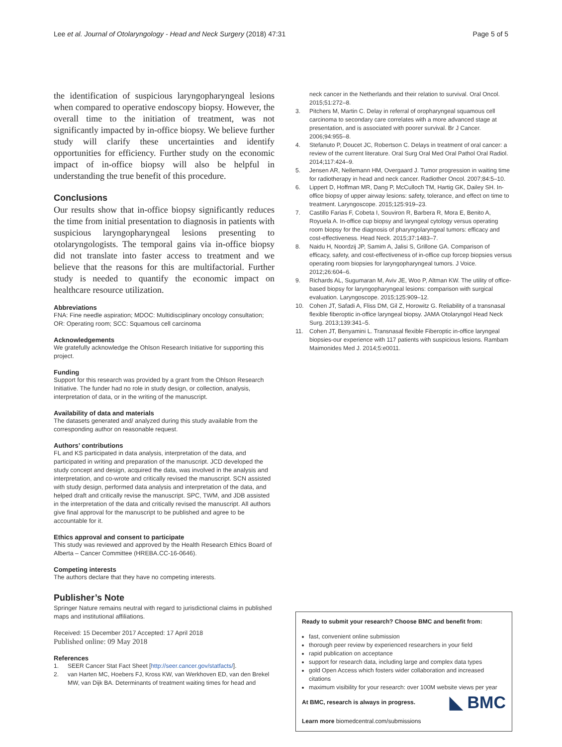Lee et al. Journal of Otolaryngology - Head and Neck Surgery (2018) 47:31 Page 5 of 5
the identification of suspicious laryngopharyngeal lesions when compared to operative endoscopy biopsy. However, the overall time to the initiation of treatment, was not significantly impacted by in-office biopsy. We believe further study will clarify these uncertainties and identify opportunities for efficiency. Further study on the economic impact of in-office biopsy will also be helpful in understanding the true benefit of this procedure.
Conclusions
Our results show that in-office biopsy significantly reduces the time from initial presentation to diagnosis in patients with suspicious laryngopharyngeal lesions presenting to otolaryngologists. The temporal gains via in-office biopsy did not translate into faster access to treatment and we believe that the reasons for this are multifactorial. Further study is needed to quantify the economic impact on healthcare resource utilization.
Abbreviations
FNA: Fine needle aspiration; MDOC: Multidisciplinary oncology consultation; OR: Operating room; SCC: Squamous cell carcinoma
Acknowledgements
We gratefully acknowledge the Ohlson Research Initiative for supporting this project.
Funding
Support for this research was provided by a grant from the Ohlson Research Initiative. The funder had no role in study design, or collection, analysis, interpretation of data, or in the writing of the manuscript.
Availability of data and materials
The datasets generated and/ analyzed during this study available from the corresponding author on reasonable request.
Authors’ contributions
FL and KS participated in data analysis, interpretation of the data, and participated in writing and preparation of the manuscript. JCD developed the study concept and design, acquired the data, was involved in the analysis and interpretation, and co-wrote and critically revised the manuscript. SCN assisted with study design, performed data analysis and interpretation of the data, and helped draft and critically revise the manuscript. SPC, TWM, and JDB assisted in the interpretation of the data and critically revised the manuscript. All authors give final approval for the manuscript to be published and agree to be accountable for it.
Ethics approval and consent to participate
This study was reviewed and approved by the Health Research Ethics Board of Alberta – Cancer Committee (HREBA.CC-16-0646).
Competing interests
The authors declare that they have no competing interests.
Publisher’s Note
Springer Nature remains neutral with regard to jurisdictional claims in published maps and institutional affiliations.
Received: 15 December 2017 Accepted: 17 April 2018
Published online: 09 May 2018
References
1. SEER Cancer Stat Fact Sheet [http://seer.cancer.gov/statfacts/].
2. van Harten MC, Hoebers FJ, Kross KW, van Werkhoven ED, van den Brekel MW, van Dijk BA. Determinants of treatment waiting times for head and
neck cancer in the Netherlands and their relation to survival. Oral Oncol. 2015;51:272–8.
3. Pitchers M, Martin C. Delay in referral of oropharyngeal squamous cell carcinoma to secondary care correlates with a more advanced stage at presentation, and is associated with poorer survival. Br J Cancer. 2006;94:955–8.
4. Stefanuto P, Doucet JC, Robertson C. Delays in treatment of oral cancer: a review of the current literature. Oral Surg Oral Med Oral Pathol Oral Radiol. 2014;117:424–9.
5. Jensen AR, Nellemann HM, Overgaard J. Tumor progression in waiting time for radiotherapy in head and neck cancer. Radiother Oncol. 2007;84:5–10.
6. Lippert D, Hoffman MR, Dang P, McCulloch TM, Hartig GK, Dailey SH. In-office biopsy of upper airway lesions: safety, tolerance, and effect on time to treatment. Laryngoscope. 2015;125:919–23.
7. Castillo Farias F, Cobeta I, Souviron R, Barbera R, Mora E, Benito A, Royuela A. In-office cup biopsy and laryngeal cytology versus operating room biopsy for the diagnosis of pharyngolaryngeal tumors: efficacy and cost-effectiveness. Head Neck. 2015;37:1483–7.
8. Naidu H, Noordzij JP, Samim A, Jalisi S, Grillone GA. Comparison of efficacy, safety, and cost-effectiveness of in-office cup forcep biopsies versus operating room biopsies for laryngopharyngeal tumors. J Voice. 2012;26:604–6.
9. Richards AL, Sugumaran M, Aviv JE, Woo P, Altman KW. The utility of office-based biopsy for laryngopharyngeal lesions: comparison with surgical evaluation. Laryngoscope. 2015;125:909–12.
10. Cohen JT, Safadi A, Fliss DM, Gil Z, Horowitz G. Reliability of a transnasal flexible fiberoptic in-office laryngeal biopsy. JAMA Otolaryngol Head Neck Surg. 2013;139:341–5.
11. Cohen JT, Benyamini L. Transnasal flexible Fiberoptic in-office laryngeal biopsies-our experience with 117 patients with suspicious lesions. Rambam Maimonides Med J. 2014;5:e0011.
Ready to submit your research? Choose BMC and benefit from:
fast, convenient online submission
thorough peer review by experienced researchers in your field
rapid publication on acceptance
support for research data, including large and complex data types
gold Open Access which fosters wider collaboration and increased citations
maximum visibility for your research: over 100M website views per year
◣ BMC At BMC, research is always in progress.
Learn more biomedcentral.com/submissions